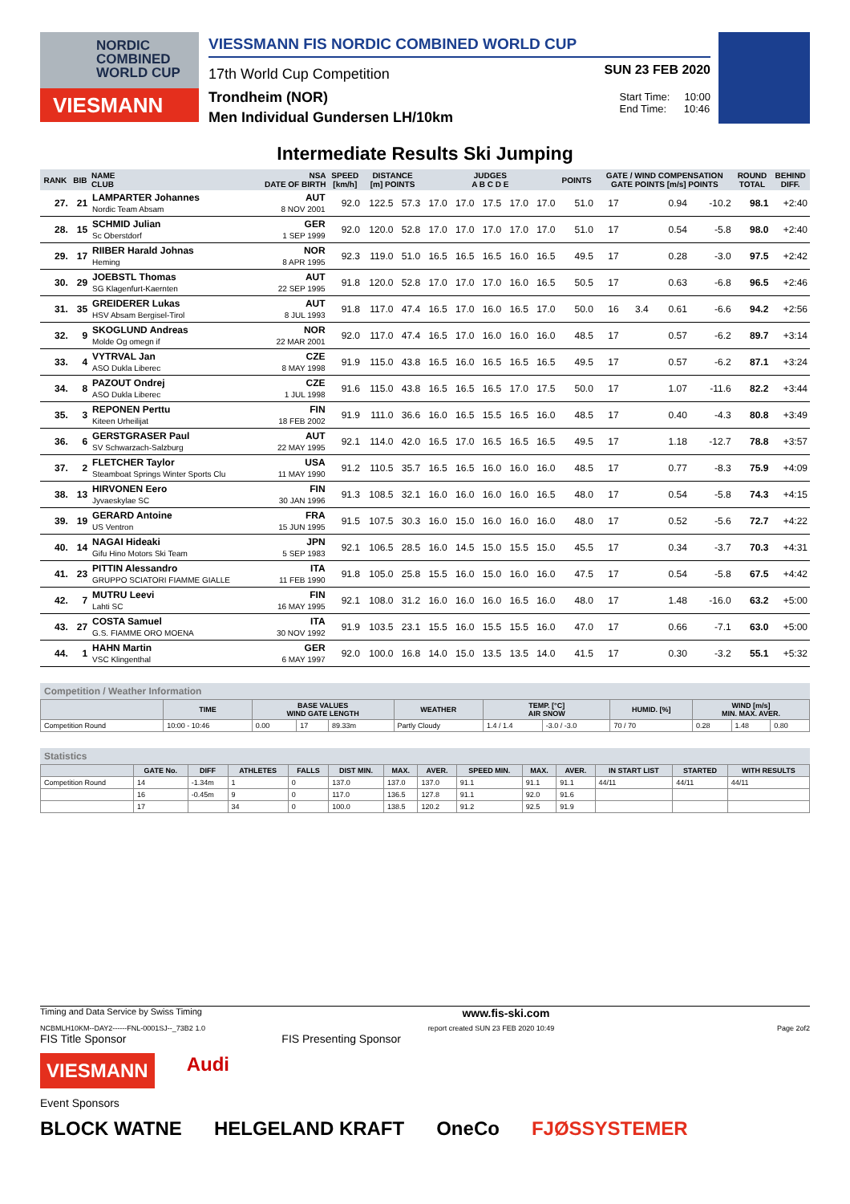NORDIC
COMBINED
WORLD CUP
VIESMANN
VIESSMANN FIS NORDIC COMBINED WORLD CUP
17th World Cup Competition
SUN 23 FEB 2020
Trondheim (NOR)
Men Individual Gundersen LH/10km
Start Time: 10:00
End Time: 10:46
Intermediate Results Ski Jumping
| RANK | BIB | NAME CLUB | NSA DATE OF BIRTH | SPEED [km/h] | DISTANCE [m] POINTS | | JUDGES A B C D E | | | | | POINTS | GATE / WIND COMPENSATION GATE POINTS [m/s] POINTS | | | | ROUND TOTAL | BEHIND DIFF. |
| --- | --- | --- | --- | --- | --- | --- | --- | --- | --- | --- | --- | --- | --- | --- | --- | --- | --- | --- |
| 27. | 21 | LAMPARTER Johannes Nordic Team Absam | AUT 8 NOV 2001 | 92.0 | 122.5 | 57.3 | 17.0 | 17.0 | 17.5 | 17.0 | 17.0 | 51.0 | 17 | | 0.94 | -10.2 | 98.1 | +2:40 |
| 28. | 15 | SCHMID Julian Sc Oberstdorf | GER 1 SEP 1999 | 92.0 | 120.0 | 52.8 | 17.0 | 17.0 | 17.0 | 17.0 | 17.0 | 51.0 | 17 | | 0.54 | -5.8 | 98.0 | +2:40 |
| 29. | 17 | RIIBER Harald Johnas Heming | NOR 8 APR 1995 | 92.3 | 119.0 | 51.0 | 16.5 | 16.5 | 16.5 | 16.0 | 16.5 | 49.5 | 17 | | 0.28 | -3.0 | 97.5 | +2:42 |
| 30. | 29 | JOEBSTL Thomas SG Klagenfurt-Kaernten | AUT 22 SEP 1995 | 91.8 | 120.0 | 52.8 | 17.0 | 17.0 | 17.0 | 16.0 | 16.5 | 50.5 | 17 | | 0.63 | -6.8 | 96.5 | +2:46 |
| 31. | 35 | GREIDERER Lukas HSV Absam Bergisel-Tirol | AUT 8 JUL 1993 | 91.8 | 117.0 | 47.4 | 16.5 | 17.0 | 16.0 | 16.5 | 17.0 | 50.0 | 16 | 3.4 | 0.61 | -6.6 | 94.2 | +2:56 |
| 32. | 9 | SKOGLUND Andreas Molde Og omegn if | NOR 22 MAR 2001 | 92.0 | 117.0 | 47.4 | 16.5 | 17.0 | 16.0 | 16.0 | 16.0 | 48.5 | 17 | | 0.57 | -6.2 | 89.7 | +3:14 |
| 33. | 4 | VYTRVAL Jan ASO Dukla Liberec | CZE 8 MAY 1998 | 91.9 | 115.0 | 43.8 | 16.5 | 16.0 | 16.5 | 16.5 | 16.5 | 49.5 | 17 | | 0.57 | -6.2 | 87.1 | +3:24 |
| 34. | 8 | PAZOUT Ondrej ASO Dukla Liberec | CZE 1 JUL 1998 | 91.6 | 115.0 | 43.8 | 16.5 | 16.5 | 16.5 | 17.0 | 17.5 | 50.0 | 17 | | 1.07 | -11.6 | 82.2 | +3:44 |
| 35. | 3 | REPONEN Perttu Kiteen Urheilijat | FIN 18 FEB 2002 | 91.9 | 111.0 | 36.6 | 16.0 | 16.5 | 15.5 | 16.5 | 16.0 | 48.5 | 17 | | 0.40 | -4.3 | 80.8 | +3:49 |
| 36. | 6 | GERSTGRASER Paul SV Schwarzach-Salzburg | AUT 22 MAY 1995 | 92.1 | 114.0 | 42.0 | 16.5 | 17.0 | 16.5 | 16.5 | 16.5 | 49.5 | 17 | | 1.18 | -12.7 | 78.8 | +3:57 |
| 37. | 2 | FLETCHER Taylor Steamboat Springs Winter Sports Clu | USA 11 MAY 1990 | 91.2 | 110.5 | 35.7 | 16.5 | 16.5 | 16.0 | 16.0 | 16.0 | 48.5 | 17 | | 0.77 | -8.3 | 75.9 | +4:09 |
| 38. | 13 | HIRVONEN Eero Jyvaeskylae SC | FIN 30 JAN 1996 | 91.3 | 108.5 | 32.1 | 16.0 | 16.0 | 16.0 | 16.0 | 16.5 | 48.0 | 17 | | 0.54 | -5.8 | 74.3 | +4:15 |
| 39. | 19 | GERARD Antoine US Ventron | FRA 15 JUN 1995 | 91.5 | 107.5 | 30.3 | 16.0 | 15.0 | 16.0 | 16.0 | 16.0 | 48.0 | 17 | | 0.52 | -5.6 | 72.7 | +4:22 |
| 40. | 14 | NAGAI Hideaki Gifu Hino Motors Ski Team | JPN 5 SEP 1983 | 92.1 | 106.5 | 28.5 | 16.0 | 14.5 | 15.0 | 15.5 | 15.0 | 45.5 | 17 | | 0.34 | -3.7 | 70.3 | +4:31 |
| 41. | 23 | PITTIN Alessandro GRUPPO SCIATORI FIAMME GIALLE | ITA 11 FEB 1990 | 91.8 | 105.0 | 25.8 | 15.5 | 16.0 | 15.0 | 16.0 | 16.0 | 47.5 | 17 | | 0.54 | -5.8 | 67.5 | +4:42 |
| 42. | 7 | MUTRU Leevi Lahti SC | FIN 16 MAY 1995 | 92.1 | 108.0 | 31.2 | 16.0 | 16.0 | 16.0 | 16.5 | 16.0 | 48.0 | 17 | | 1.48 | -16.0 | 63.2 | +5:00 |
| 43. | 27 | COSTA Samuel G.S. FIAMME ORO MOENA | ITA 30 NOV 1992 | 91.9 | 103.5 | 23.1 | 15.5 | 16.0 | 15.5 | 15.5 | 16.0 | 47.0 | 17 | | 0.66 | -7.1 | 63.0 | +5:00 |
| 44. | 1 | HAHN Martin VSC Klingenthal | GER 6 MAY 1997 | 92.0 | 100.0 | 16.8 | 14.0 | 15.0 | 13.5 | 13.5 | 14.0 | 41.5 | 17 | | 0.30 | -3.2 | 55.1 | +5:32 |
Competition / Weather Information
| | TIME | BASE VALUES WIND GATE LENGTH | | | WEATHER | TEMP. [°C] AIR SNOW | | HUMID. [%] | WIND [m/s] MIN. MAX. AVER. | | |
| --- | --- | --- | --- | --- | --- | --- | --- | --- | --- | --- | --- |
| Competition Round | 10:00 - 10:46 | 0.00 | 17 | 89.33m | Partly Cloudy | 1.4 / 1.4 | -3.0 / -3.0 | 70 / 70 | 0.28 | 1.48 | 0.80 |
Statistics
| | GATE No. | DIFF | ATHLETES | FALLS | DIST MIN. | MAX. | AVER. | SPEED MIN. | MAX. | AVER. | IN START LIST | STARTED | WITH RESULTS |
| --- | --- | --- | --- | --- | --- | --- | --- | --- | --- | --- | --- | --- | --- |
| Competition Round | 14 | -1.34m | 1 | 0 | 137.0 | 137.0 | 137.0 | 91.1 | 91.1 | 91.1 | 44/11 | 44/11 | 44/11 |
| | 16 | -0.45m | 9 | 0 | 117.0 | 136.5 | 127.8 | 91.1 | 92.0 | 91.6 | | | |
| | 17 | | 34 | 0 | 100.0 | 138.5 | 120.2 | 91.2 | 92.5 | 91.9 | | | |
Timing and Data Service by Swiss Timing www.fis-ski.com
NCBMLH10KM--DAY2------FNL-0001SJ--_73B2 1.0 report created SUN 23 FEB 2020 10:49 Page 2of2
FIS Title Sponsor FIS Presenting Sponsor
VIESMANN Audi
Event Sponsors
BLOCK WATNE HELGELAND KRAFT OneCo FJØSSYSTEMER